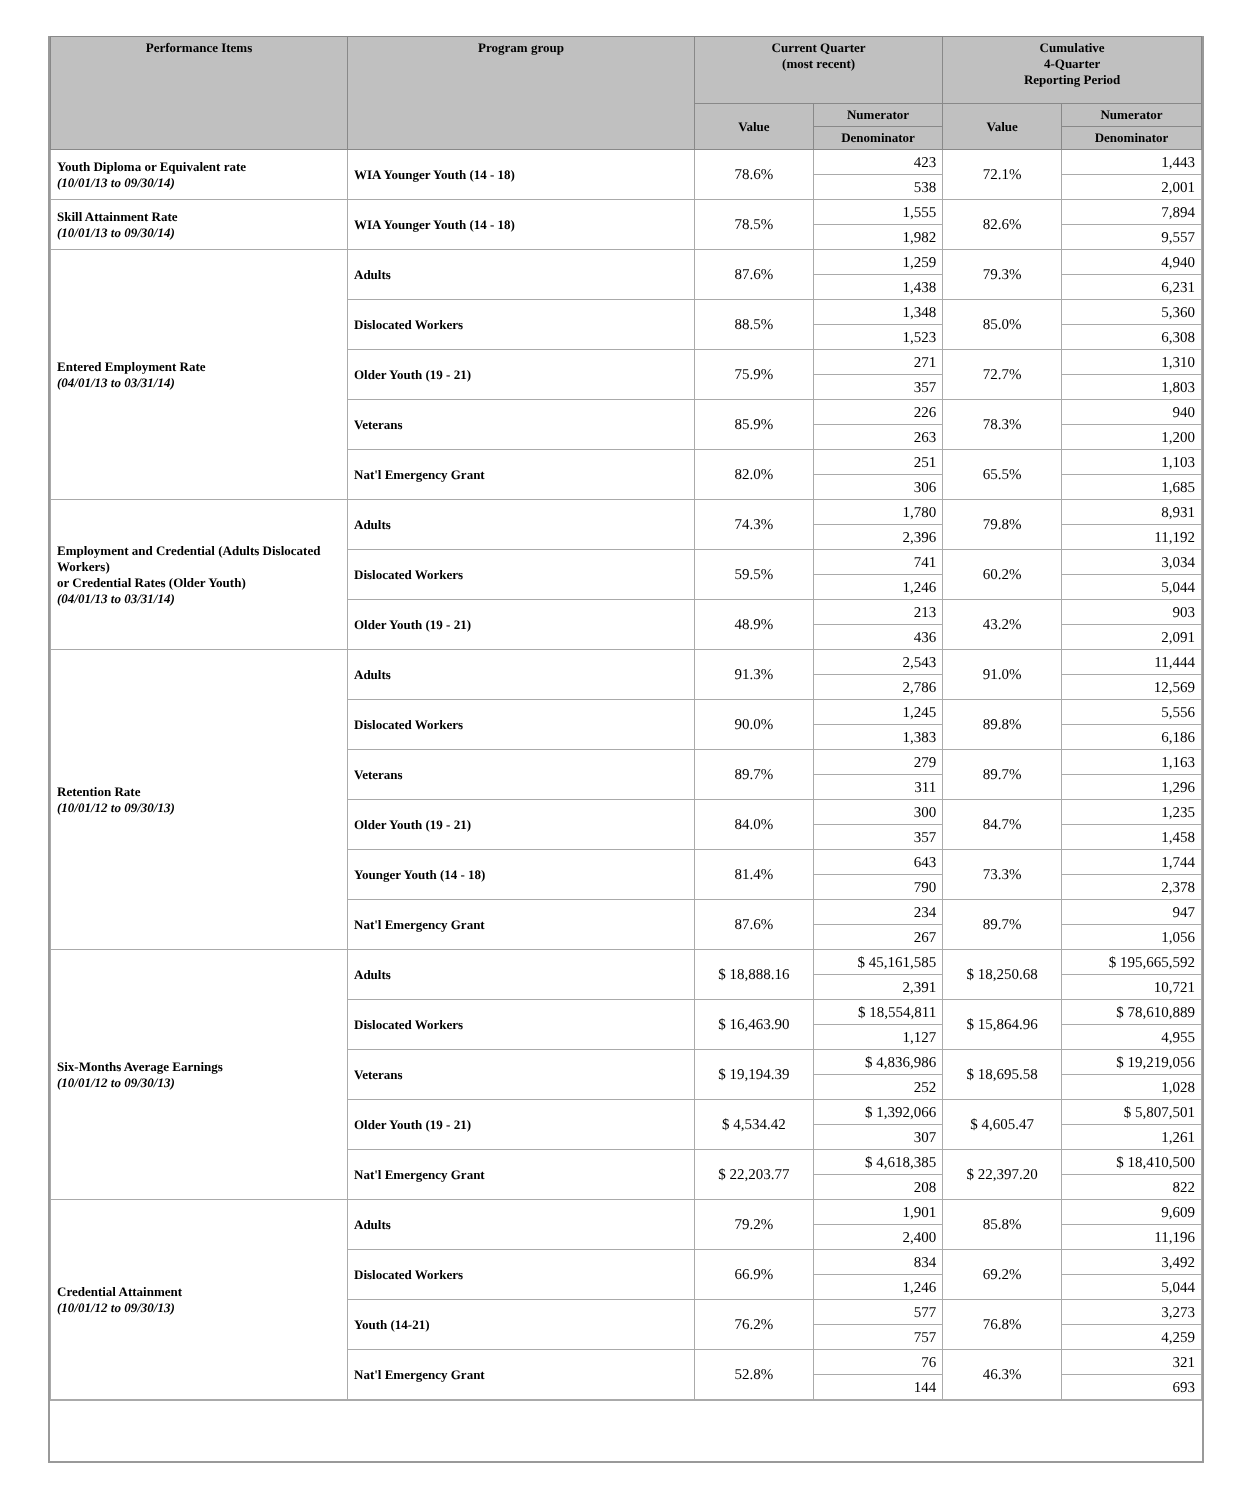| Performance Items | Program group | Current Quarter (most recent) | | Cumulative 4-Quarter Reporting Period | |
| --- | --- | --- | --- | --- | --- |
| | | Value | Numerator | Value | Numerator |
| | | | Denominator | | Denominator |
| Youth Diploma or Equivalent rate (10/01/13 to 09/30/14) | WIA Younger Youth (14 - 18) | 78.6% | 423 | 72.1% | 1,443 |
| | | | 538 | | 2,001 |
| Skill Attainment Rate (10/01/13 to 09/30/14) | WIA Younger Youth (14 - 18) | 78.5% | 1,555 | 82.6% | 7,894 |
| | | | 1,982 | | 9,557 |
| Entered Employment Rate (04/01/13 to 03/31/14) | Adults | 87.6% | 1,259 | 79.3% | 4,940 |
| | | | 1,438 | | 6,231 |
| | Dislocated Workers | 88.5% | 1,348 | 85.0% | 5,360 |
| | | | 1,523 | | 6,308 |
| | Older Youth (19 - 21) | 75.9% | 271 | 72.7% | 1,310 |
| | | | 357 | | 1,803 |
| | Veterans | 85.9% | 226 | 78.3% | 940 |
| | | | 263 | | 1,200 |
| | Nat'l Emergency Grant | 82.0% | 251 | 65.5% | 1,103 |
| | | | 306 | | 1,685 |
| Employment and Credential (Adults Dislocated Workers) or Credential Rates (Older Youth) (04/01/13 to 03/31/14) | Adults | 74.3% | 1,780 | 79.8% | 8,931 |
| | | | 2,396 | | 11,192 |
| | Dislocated Workers | 59.5% | 741 | 60.2% | 3,034 |
| | | | 1,246 | | 5,044 |
| | Older Youth (19 - 21) | 48.9% | 213 | 43.2% | 903 |
| | | | 436 | | 2,091 |
| Retention Rate (10/01/12 to 09/30/13) | Adults | 91.3% | 2,543 | 91.0% | 11,444 |
| | | | 2,786 | | 12,569 |
| | Dislocated Workers | 90.0% | 1,245 | 89.8% | 5,556 |
| | | | 1,383 | | 6,186 |
| | Veterans | 89.7% | 279 | 89.7% | 1,163 |
| | | | 311 | | 1,296 |
| | Older Youth (19 - 21) | 84.0% | 300 | 84.7% | 1,235 |
| | | | 357 | | 1,458 |
| | Younger Youth (14 - 18) | 81.4% | 643 | 73.3% | 1,744 |
| | | | 790 | | 2,378 |
| | Nat'l Emergency Grant | 87.6% | 234 | 89.7% | 947 |
| | | | 267 | | 1,056 |
| Six-Months Average Earnings (10/01/12 to 09/30/13) | Adults | $ 18,888.16 | $ 45,161,585 | $ 18,250.68 | $ 195,665,592 |
| | | | 2,391 | | 10,721 |
| | Dislocated Workers | $ 16,463.90 | $ 18,554,811 | $ 15,864.96 | $ 78,610,889 |
| | | | 1,127 | | 4,955 |
| | Veterans | $ 19,194.39 | $ 4,836,986 | $ 18,695.58 | $ 19,219,056 |
| | | | 252 | | 1,028 |
| | Older Youth (19 - 21) | $ 4,534.42 | $ 1,392,066 | $ 4,605.47 | $ 5,807,501 |
| | | | 307 | | 1,261 |
| | Nat'l Emergency Grant | $ 22,203.77 | $ 4,618,385 | $ 22,397.20 | $ 18,410,500 |
| | | | 208 | | 822 |
| Credential Attainment (10/01/12 to 09/30/13) | Adults | 79.2% | 1,901 | 85.8% | 9,609 |
| | | | 2,400 | | 11,196 |
| | Dislocated Workers | 66.9% | 834 | 69.2% | 3,492 |
| | | | 1,246 | | 5,044 |
| | Youth (14-21) | 76.2% | 577 | 76.8% | 3,273 |
| | | | 757 | | 4,259 |
| | Nat'l Emergency Grant | 52.8% | 76 | 46.3% | 321 |
| | | | 144 | | 693 |